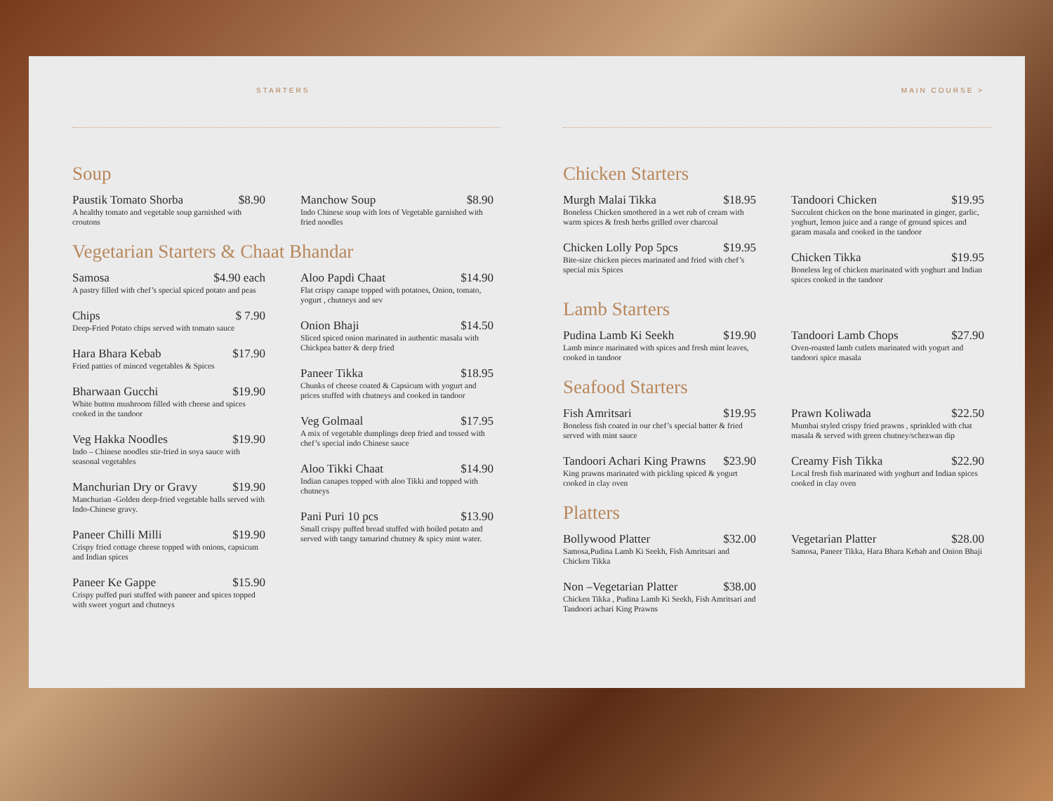STARTERS
Soup
Paustik Tomato Shorba $8.90
A healthy tomato and vegetable soup garnished with croutons
Manchow Soup $8.90
Indo Chinese soup with lots of Vegetable garnished with fried noodles
Vegetarian Starters & Chaat Bhandar
Samosa $4.90 each
A pastry filled with chef’s special spiced potato and peas
Chips $ 7.90
Deep-Fried Potato chips served with tomato sauce
Hara Bhara Kebab $17.90
Fried patties of minced vegetables & Spices
Bharwaan Gucchi $19.90
White button mushroom filled with cheese and spices cooked in the tandoor
Veg Hakka Noodles $19.90
Indo – Chinese noodles stir-fried in soya sauce with seasonal vegetables
Manchurian Dry or Gravy $19.90
Manchurian -Golden deep-fried vegetable balls served with Indo-Chinese gravy.
Paneer Chilli Milli $19.90
Crispy fried cottage cheese topped with onions, capsicum and Indian spices
Paneer Ke Gappe $15.90
Crispy puffed puri stuffed with paneer and spices topped with sweet yogurt and chutneys
Aloo Papdi Chaat $14.90
Flat crispy canape topped with potatoes, Onion, tomato, yogurt , chutneys and sev
Onion Bhaji $14.50
Sliced spiced onion marinated in authentic masala with Chickpea batter & deep fried
Paneer Tikka $18.95
Chunks of cheese coated & Capsicum with yogurt and prices stuffed with chutneys and cooked in tandoor
Veg Golmaal $17.95
A mix of vegetable dumplings deep fried and tossed with chef’s special indo Chinese sauce
Aloo Tikki Chaat $14.90
Indian canapes topped with aloo Tikki and topped with chutneys
Pani Puri 10 pcs $13.90
Small crispy puffed bread stuffed with boiled potato and served with tangy tamarind chutney & spicy mint water.
MAIN COURSE >
Chicken Starters
Murgh Malai Tikka $18.95
Boneless Chicken smothered in a wet rub of cream with warm spices & fresh herbs grilled over charcoal
Chicken Lolly Pop 5pcs $19.95
Bite-size chicken pieces marinated and fried with chef’s special mix Spices
Tandoori Chicken $19.95
Succulent chicken on the bone marinated in ginger, garlic, yoghurt, lemon juice and a range of ground spices and garam masala and cooked in the tandoor
Chicken Tikka $19.95
Boneless leg of chicken marinated with yoghurt and Indian spices cooked in the tandoor
Lamb Starters
Pudina Lamb Ki Seekh $19.90
Lamb mince marinated with spices and fresh mint leaves, cooked in tandoor
Tandoori Lamb Chops $27.90
Oven-roasted lamb cutlets marinated with yogurt and tandoori spice masala
Seafood Starters
Fish Amritsari $19.95
Boneless fish coated in our chef’s special batter & fried served with mint sauce
Tandoori Achari King Prawns $23.90
King prawns marinated with pickling spiced & yogurt cooked in clay oven
Prawn Koliwada $22.50
Mumbai styled crispy fried prawns , sprinkled with chat masala & served with green chutney/schezwan dip
Creamy Fish Tikka $22.90
Local fresh fish marinated with yoghurt and Indian spices cooked in clay oven
Platters
Bollywood Platter $32.00
Samosa,Pudina Lamb Ki Seekh, Fish Amritsari and Chicken Tikka
Non –Vegetarian Platter $38.00
Chicken Tikka , Pudina Lamb Ki Seekh, Fish Amritsari and Tandoori achari King Prawns
Vegetarian Platter $28.00
Samosa, Paneer Tikka, Hara Bhara Kebab and Onion Bhaji